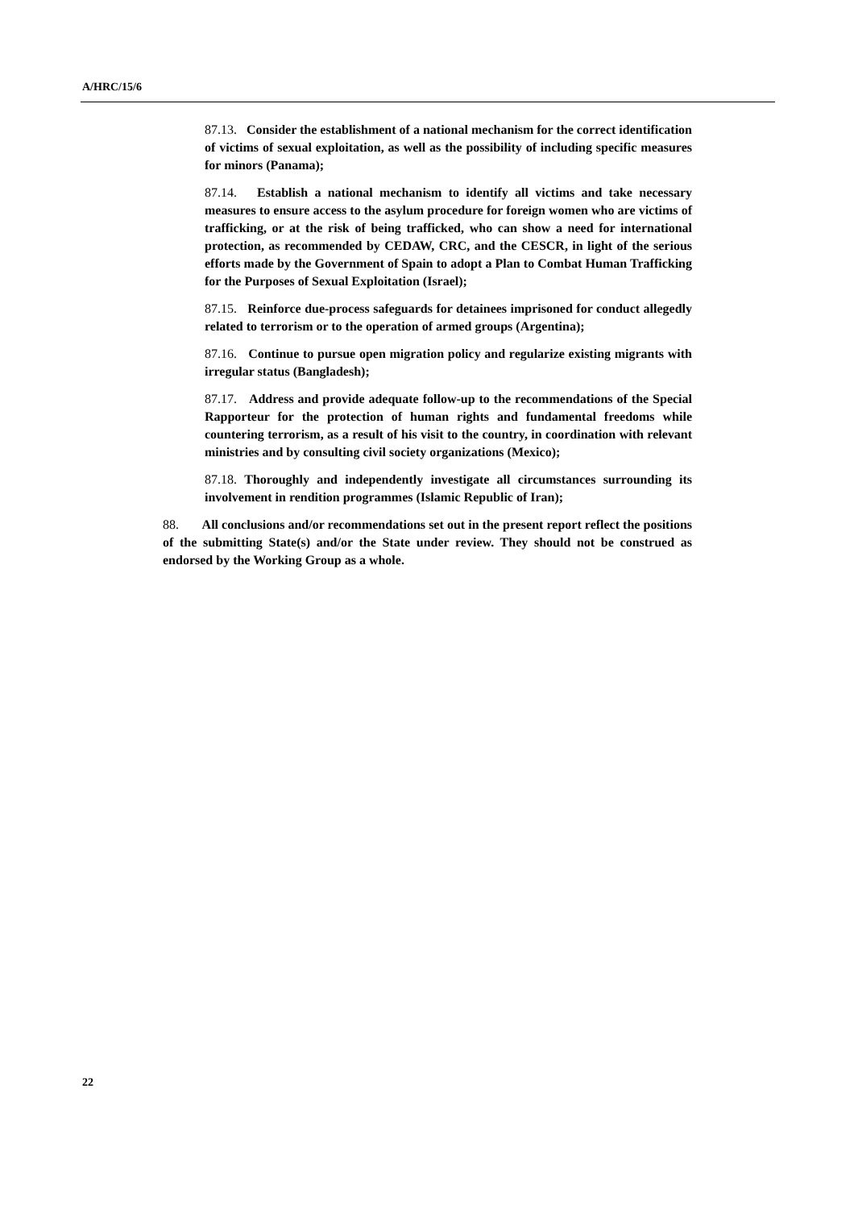A/HRC/15/6
87.13. Consider the establishment of a national mechanism for the correct identification of victims of sexual exploitation, as well as the possibility of including specific measures for minors (Panama);
87.14. Establish a national mechanism to identify all victims and take necessary measures to ensure access to the asylum procedure for foreign women who are victims of trafficking, or at the risk of being trafficked, who can show a need for international protection, as recommended by CEDAW, CRC, and the CESCR, in light of the serious efforts made by the Government of Spain to adopt a Plan to Combat Human Trafficking for the Purposes of Sexual Exploitation (Israel);
87.15. Reinforce due-process safeguards for detainees imprisoned for conduct allegedly related to terrorism or to the operation of armed groups (Argentina);
87.16. Continue to pursue open migration policy and regularize existing migrants with irregular status (Bangladesh);
87.17. Address and provide adequate follow-up to the recommendations of the Special Rapporteur for the protection of human rights and fundamental freedoms while countering terrorism, as a result of his visit to the country, in coordination with relevant ministries and by consulting civil society organizations (Mexico);
87.18. Thoroughly and independently investigate all circumstances surrounding its involvement in rendition programmes (Islamic Republic of Iran);
88. All conclusions and/or recommendations set out in the present report reflect the positions of the submitting State(s) and/or the State under review. They should not be construed as endorsed by the Working Group as a whole.
22